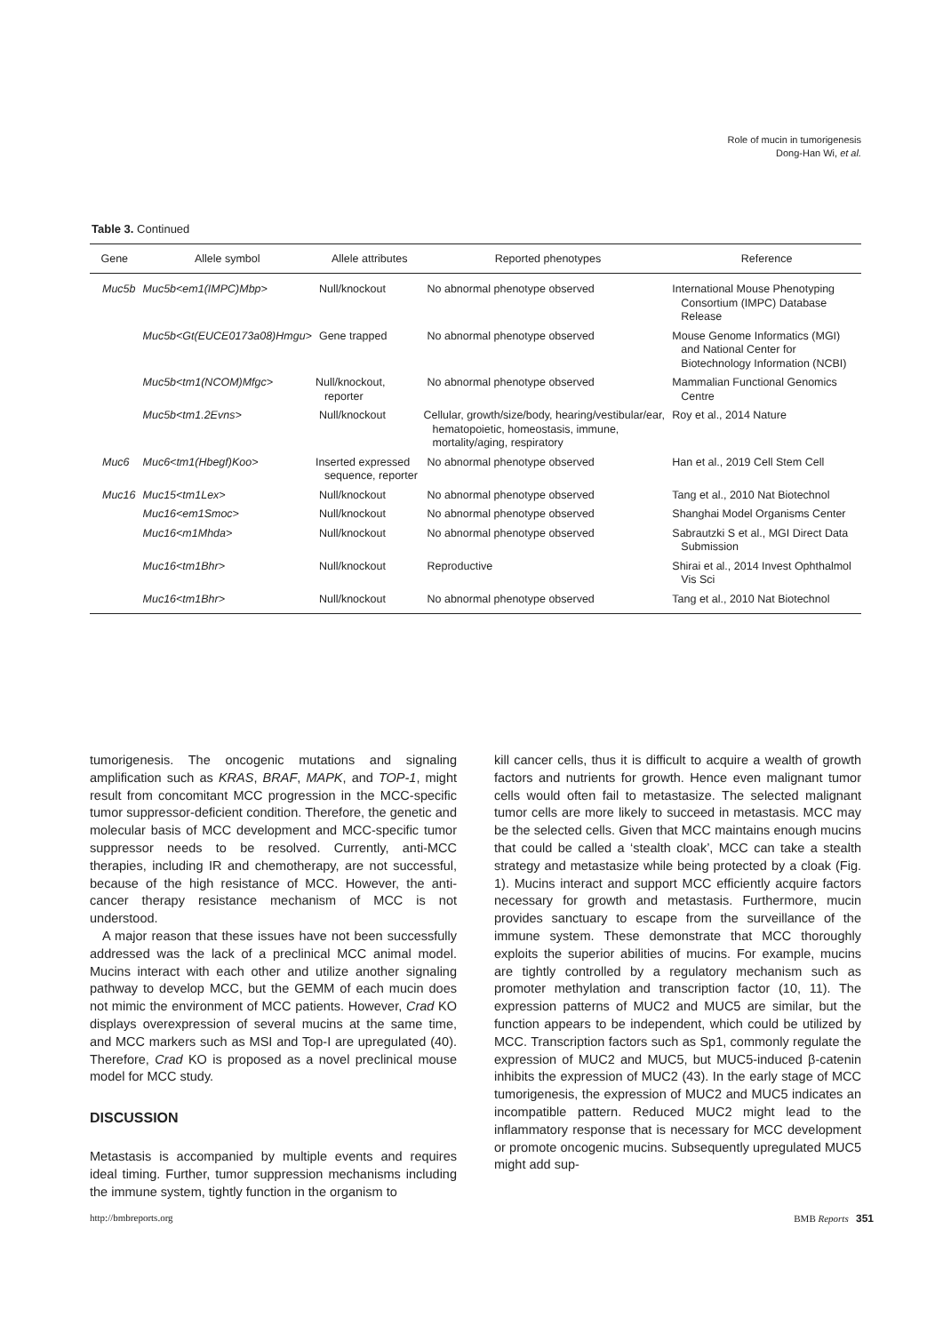Role of mucin in tumorigenesis
Dong-Han Wi, et al.
Table 3. Continued
| Gene | Allele symbol | Allele attributes | Reported phenotypes | Reference |
| --- | --- | --- | --- | --- |
| Muc5b | Muc5b<em1(IMPC)Mbp> | Null/knockout | No abnormal phenotype observed | International Mouse Phenotyping Consortium (IMPC) Database Release |
| | Muc5b<Gt(EUCE0173a08)Hmgu> | Gene trapped | No abnormal phenotype observed | Mouse Genome Informatics (MGI) and National Center for Biotechnology Information (NCBI) |
| | Muc5b<tm1(NCOM)Mfgc> | Null/knockout, reporter | No abnormal phenotype observed | Mammalian Functional Genomics Centre |
| | Muc5b<tm1.2Evns> | Null/knockout | Cellular, growth/size/body, hearing/vestibular/ear, hematopoietic, homeostasis, immune, mortality/aging, respiratory | Roy et al., 2014 Nature |
| Muc6 | Muc6<tm1(Hbegf)Koo> | Inserted expressed sequence, reporter | No abnormal phenotype observed | Han et al., 2019 Cell Stem Cell |
| Muc16 | Muc15<tm1Lex> | Null/knockout | No abnormal phenotype observed | Tang et al., 2010 Nat Biotechnol |
| | Muc16<em1Smoc> | Null/knockout | No abnormal phenotype observed | Shanghai Model Organisms Center |
| | Muc16<m1Mhda> | Null/knockout | No abnormal phenotype observed | Sabrautzki S et al., MGI Direct Data Submission |
| | Muc16<tm1Bhr> | Null/knockout | Reproductive | Shirai et al., 2014 Invest Ophthalmol Vis Sci |
| | Muc16<tm1Bhr> | Null/knockout | No abnormal phenotype observed | Tang et al., 2010 Nat Biotechnol |
tumorigenesis. The oncogenic mutations and signaling amplification such as KRAS, BRAF, MAPK, and TOP-1, might result from concomitant MCC progression in the MCC-specific tumor suppressor-deficient condition. Therefore, the genetic and molecular basis of MCC development and MCC-specific tumor suppressor needs to be resolved. Currently, anti-MCC therapies, including IR and chemotherapy, are not successful, because of the high resistance of MCC. However, the anti-cancer therapy resistance mechanism of MCC is not understood.
A major reason that these issues have not been successfully addressed was the lack of a preclinical MCC animal model. Mucins interact with each other and utilize another signaling pathway to develop MCC, but the GEMM of each mucin does not mimic the environment of MCC patients. However, Crad KO displays overexpression of several mucins at the same time, and MCC markers such as MSI and Top-I are upregulated (40). Therefore, Crad KO is proposed as a novel preclinical mouse model for MCC study.
DISCUSSION
Metastasis is accompanied by multiple events and requires ideal timing. Further, tumor suppression mechanisms including the immune system, tightly function in the organism to
kill cancer cells, thus it is difficult to acquire a wealth of growth factors and nutrients for growth. Hence even malignant tumor cells would often fail to metastasize. The selected malignant tumor cells are more likely to succeed in metastasis. MCC may be the selected cells. Given that MCC maintains enough mucins that could be called a ‘stealth cloak’, MCC can take a stealth strategy and metastasize while being protected by a cloak (Fig. 1). Mucins interact and support MCC efficiently acquire factors necessary for growth and metastasis. Furthermore, mucin provides sanctuary to escape from the surveillance of the immune system. These demonstrate that MCC thoroughly exploits the superior abilities of mucins. For example, mucins are tightly controlled by a regulatory mechanism such as promoter methylation and transcription factor (10, 11). The expression patterns of MUC2 and MUC5 are similar, but the function appears to be independent, which could be utilized by MCC. Transcription factors such as Sp1, commonly regulate the expression of MUC2 and MUC5, but MUC5-induced β-catenin inhibits the expression of MUC2 (43). In the early stage of MCC tumorigenesis, the expression of MUC2 and MUC5 indicates an incompatible pattern. Reduced MUC2 might lead to the inflammatory response that is necessary for MCC development or promote oncogenic mucins. Subsequently upregulated MUC5 might add sup-
http://bmbreports.org BMB Reports 351